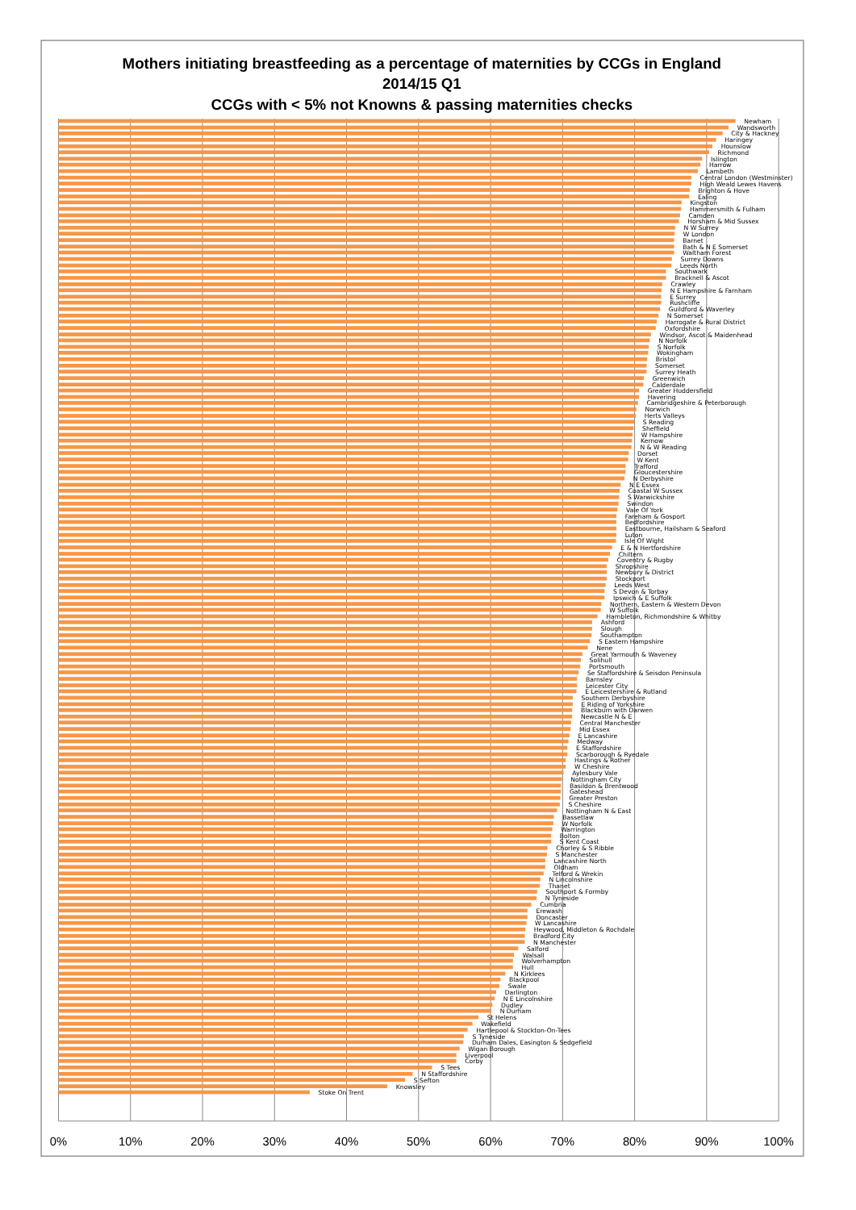Mothers initiating breastfeeding as a percentage of maternities by CCGs in England
2014/15 Q1
CCGs with < 5% not Knowns & passing maternities checks
Newham
Wandsworth
City & Hackney
Haringey
Hounslow
Richmond
Islington
Harrow
Lambeth
Central London (Westminster)
High Weald Lewes Havens
Brighton & Hove
Ealing
Kingston
Hammersmith & Fulham
Camden
Horsham & Mid Sussex
N W Surrey
W London
Barnet
Bath & N E Somerset
Waltham Forest
Surrey Downs
Leeds North
Southwark
Bracknell & Ascot
Crawley
N E Hampshire & Farnham
E Surrey
Rushcliffe
Guildford & Waverley
N Somerset
Harrogate & Rural District
Oxfordshire
Windsor, Ascot & Maidenhead
N Norfolk
S Norfolk
Wokingham
Bristol
Somerset
Surrey Heath
Greenwich
Calderdale
Greater Huddersfield
Havering
Cambridgeshire & Peterborough
Norwich
Herts Valleys
S Reading
Sheffield
W Hampshire
Kernow
N & W Reading
Dorset
W Kent
Trafford
Gloucestershire
N Derbyshire
N E Essex
Coastal W Sussex
S Warwickshire
Swindon
Vale Of York
Fareham & Gosport
Bedfordshire
Eastbourne, Hailsham & Seaford
Luton
Isle Of Wight
E & N Hertfordshire
Chiltern
Coventry & Rugby
Shropshire
Newbury & District
Stockport
Leeds West
S Devon & Torbay
Ipswich & E Suffolk
Northern, Eastern & Western Devon
W Suffolk
Hambleton, Richmondshire & Whitby
Ashford
Slough
Southampton
S Eastern Hampshire
Nene
Great Yarmouth & Waveney
Solihull
Portsmouth
Se Staffordshire & Seisdon Peninsula
Barnsley
Leicester City
E Leicestershire & Rutland
Southern Derbyshire
E Riding of Yorkshire
Blackburn with Darwen
Newcastle N & E
Central Manchester
Mid Essex
E Lancashire
Medway
E Staffordshire
Scarborough & Ryedale
Hastings & Rother
W Cheshire
Aylesbury Vale
Nottingham City
Basildon & Brentwood
Gateshead
Greater Preston
S Cheshire
Nottingham N & East
Bassetlaw
W Norfolk
Warrington
Bolton
S Kent Coast
Chorley & S Ribble
S Manchester
Lancashire North
Oldham
Telford & Wrekin
N Lincolnshire
Thanet
Southport & Formby
N Tyneside
Cumbria
Erewash
Doncaster
W Lancashire
Heywood, Middleton & Rochdale
Bradford City
N Manchester
Salford
Walsall
Wolverhampton
Hull
N Kirklees
Blackpool
Swale
Darlington
N E Lincolnshire
Dudley
N Durham
St Helens
Wakefield
Hartlepool & Stockton-On-Tees
S Tyneside
Durham Dales, Easington & Sedgefield
Wigan Borough
Liverpool
Corby
S Tees
N Staffordshire
S Sefton
Knowsley
Stoke On Trent
0%
10%
20%
30%
40%
50%
60%
70%
80%
90%
100%